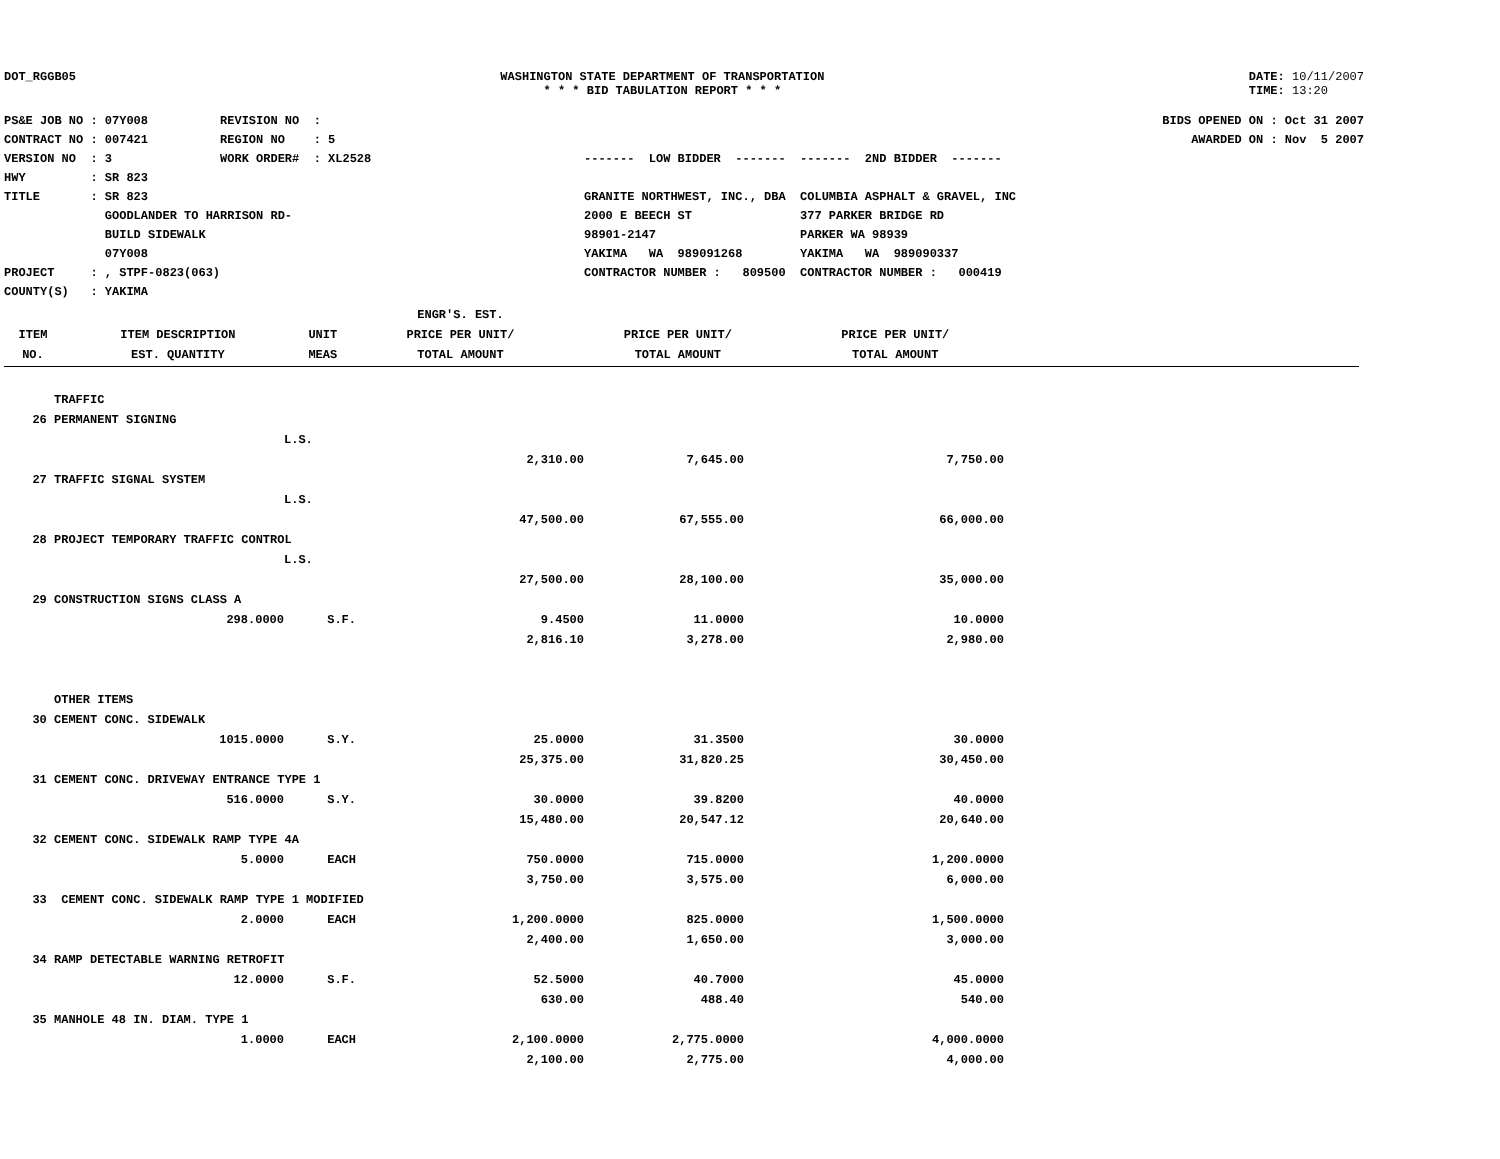DOT_RGGB05 WASHINGTON STATE DEPARTMENT OF TRANSPORTATION
* * * BID TABULATION REPORT * * *
DATE: 10/11/2007
TIME: 13:20
PS&E JOB NO : 07Y008 REVISION NO : CONTRACT NO : 007421 REGION NO : 5 VERSION NO : 3 WORK ORDER# : XL2528 HWY : SR 823 TITLE : SR 823 GOODLANDER TO HARRISON RD- BUILD SIDEWALK 07Y008 PROJECT : , STPF-0823(063) COUNTY(S) : YAKIMA
------- LOW BIDDER ------- ------- 2ND BIDDER ------- GRANITE NORTHWEST, INC., DBA COLUMBIA ASPHALT & GRAVEL, INC 2000 E BEECH ST 377 PARKER BRIDGE RD 98901-2147 PARKER WA 98939 YAKIMA WA 989091268 YAKIMA WA 989090337 CONTRACTOR NUMBER : 809500 CONTRACTOR NUMBER : 000419
BIDS OPENED ON : Oct 31 2007 AWARDED ON : Nov 5 2007
| | | | ENGR'S. EST. | | |
| --- | --- | --- | --- | --- | --- |
| ITEM | ITEM DESCRIPTION | UNIT | PRICE PER UNIT/ | PRICE PER UNIT/ | PRICE PER UNIT/ |
| NO. | EST. QUANTITY | MEAS | TOTAL AMOUNT | TOTAL AMOUNT | TOTAL AMOUNT |
| | TRAFFIC | | | | |
| 26 | PERMANENT SIGNING | | | | |
| | | L.S. | | | |
| | | | 2,310.00 | 7,645.00 | 7,750.00 |
| 27 | TRAFFIC SIGNAL SYSTEM | | | | |
| | | L.S. | | | |
| | | | 47,500.00 | 67,555.00 | 66,000.00 |
| 28 | PROJECT TEMPORARY TRAFFIC CONTROL | | | | |
| | | L.S. | | | |
| | | | 27,500.00 | 28,100.00 | 35,000.00 |
| 29 | CONSTRUCTION SIGNS CLASS A | | | | |
| | 298.0000 | S.F. | 9.4500 | 11.0000 | 10.0000 |
| | | | 2,816.10 | 3,278.00 | 2,980.00 |
| | OTHER ITEMS | | | | |
| 30 | CEMENT CONC. SIDEWALK | | | | |
| | 1015.0000 | S.Y. | 25.0000 | 31.3500 | 30.0000 |
| | | | 25,375.00 | 31,820.25 | 30,450.00 |
| 31 | CEMENT CONC. DRIVEWAY ENTRANCE TYPE 1 | | | | |
| | 516.0000 | S.Y. | 30.0000 | 39.8200 | 40.0000 |
| | | | 15,480.00 | 20,547.12 | 20,640.00 |
| 32 | CEMENT CONC. SIDEWALK RAMP TYPE 4A | | | | |
| | 5.0000 | EACH | 750.0000 | 715.0000 | 1,200.0000 |
| | | | 3,750.00 | 3,575.00 | 6,000.00 |
| 33 | CEMENT CONC. SIDEWALK RAMP TYPE 1 MODIFIED | | | | |
| | 2.0000 | EACH | 1,200.0000 | 825.0000 | 1,500.0000 |
| | | | 2,400.00 | 1,650.00 | 3,000.00 |
| 34 | RAMP DETECTABLE WARNING RETROFIT | | | | |
| | 12.0000 | S.F. | 52.5000 | 40.7000 | 45.0000 |
| | | | 630.00 | 488.40 | 540.00 |
| 35 | MANHOLE 48 IN. DIAM. TYPE 1 | | | | |
| | 1.0000 | EACH | 2,100.0000 | 2,775.0000 | 4,000.0000 |
| | | | 2,100.00 | 2,775.00 | 4,000.00 |